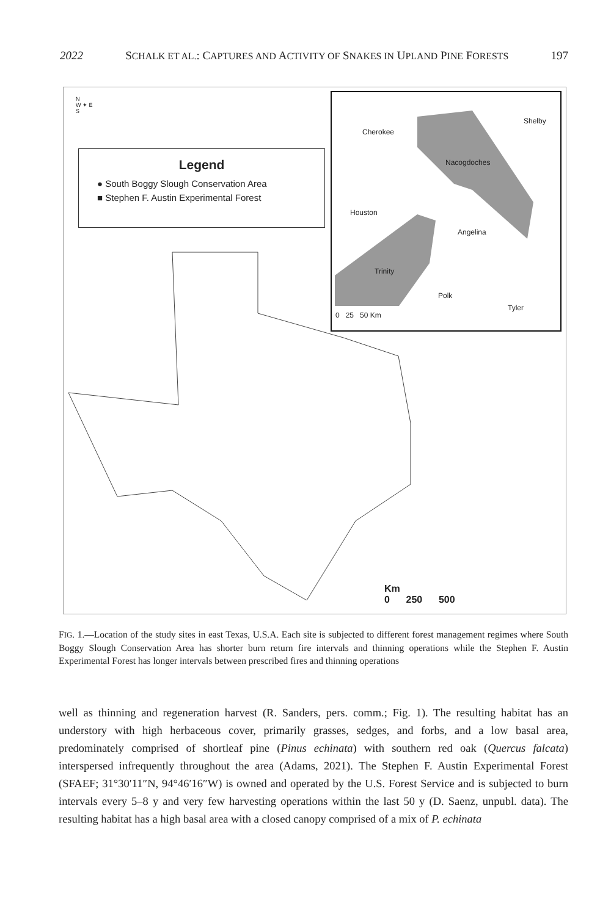2022 SCHALK ET AL.: CAPTURES AND ACTIVITY OF SNAKES IN UPLAND PINE FORESTS 197
N
W ✦ E
S
Legend
● South Boggy Slough Conservation Area
■ Stephen F. Austin Experimental Forest
Cherokee
Shelby
Nacogdoches
Houston
Angelina
Trinity
Polk
Tyler
0 25 50 Km
Km
0 250 500
FIG. 1.—Location of the study sites in east Texas, U.S.A. Each site is subjected to different forest management regimes where South Boggy Slough Conservation Area has shorter burn return fire intervals and thinning operations while the Stephen F. Austin Experimental Forest has longer intervals between prescribed fires and thinning operations
well as thinning and regeneration harvest (R. Sanders, pers. comm.; Fig. 1). The resulting habitat has an understory with high herbaceous cover, primarily grasses, sedges, and forbs, and a low basal area, predominately comprised of shortleaf pine (Pinus echinata) with southern red oak (Quercus falcata) interspersed infrequently throughout the area (Adams, 2021). The Stephen F. Austin Experimental Forest (SFAEF; 31°30′11″N, 94°46′16″W) is owned and operated by the U.S. Forest Service and is subjected to burn intervals every 5–8 y and very few harvesting operations within the last 50 y (D. Saenz, unpubl. data). The resulting habitat has a high basal area with a closed canopy comprised of a mix of P. echinata